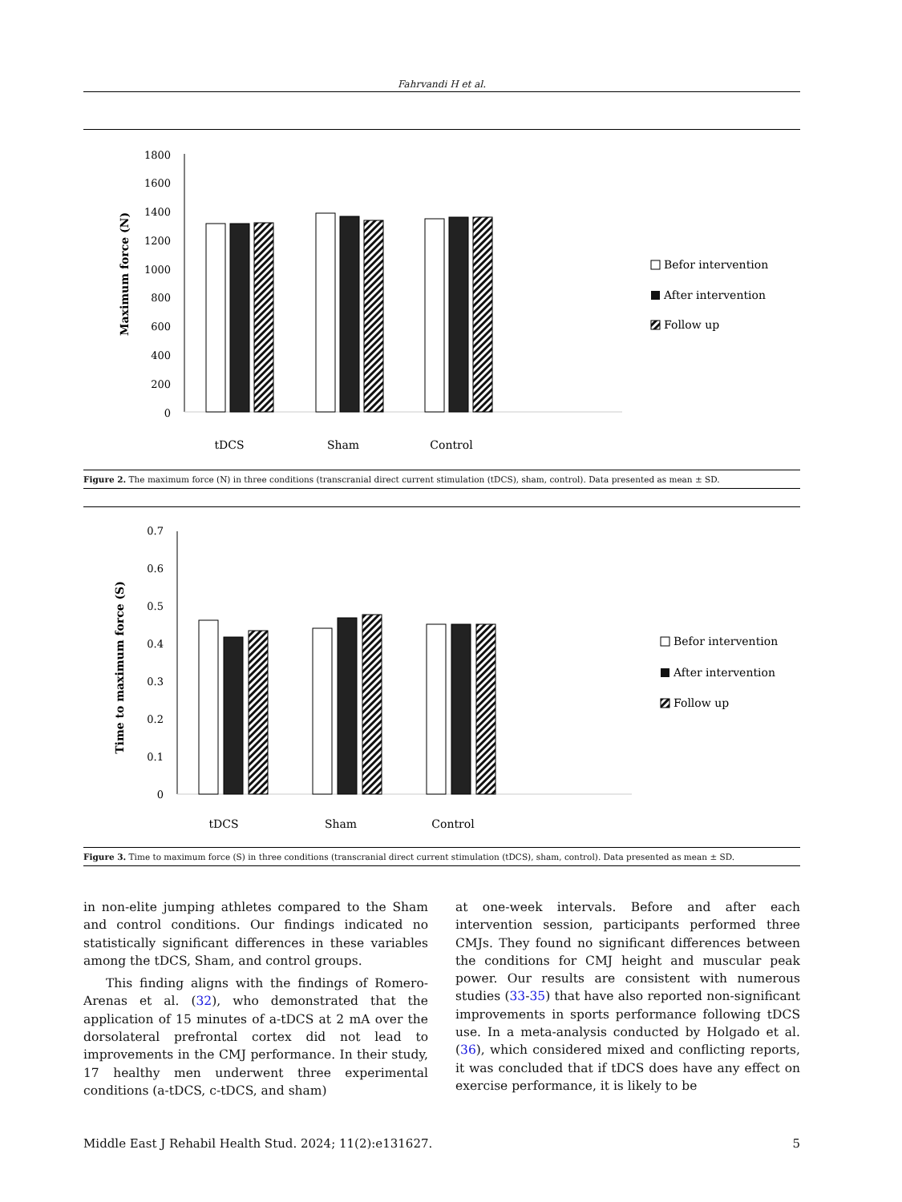Fahrvandi H et al.
1800
1600
1400
1200
1000
800
600
400
200
0
Maximum force (N)
tDCS
Sham
Control
Befor intervention
After intervention
Follow up
Figure 2. The maximum force (N) in three conditions (transcranial direct current stimulation (tDCS), sham, control). Data presented as mean ± SD.
0.7
0.6
0.5
0.4
0.3
0.2
0.1
0
Time to maximum force (S)
tDCS
Sham
Control
Befor intervention
After intervention
Follow up
Figure 3. Time to maximum force (S) in three conditions (transcranial direct current stimulation (tDCS), sham, control). Data presented as mean ± SD.
in non-elite jumping athletes compared to the Sham and control conditions. Our findings indicated no statistically significant differences in these variables among the tDCS, Sham, and control groups.
This finding aligns with the findings of Romero-Arenas et al. (32), who demonstrated that the application of 15 minutes of a-tDCS at 2 mA over the dorsolateral prefrontal cortex did not lead to improvements in the CMJ performance. In their study, 17 healthy men underwent three experimental conditions (a-tDCS, c-tDCS, and sham)
at one-week intervals. Before and after each intervention session, participants performed three CMJs. They found no significant differences between the conditions for CMJ height and muscular peak power. Our results are consistent with numerous studies (33-35) that have also reported non-significant improvements in sports performance following tDCS use. In a meta-analysis conducted by Holgado et al. (36), which considered mixed and conflicting reports, it was concluded that if tDCS does have any effect on exercise performance, it is likely to be
Middle East J Rehabil Health Stud. 2024; 11(2):e131627. 5